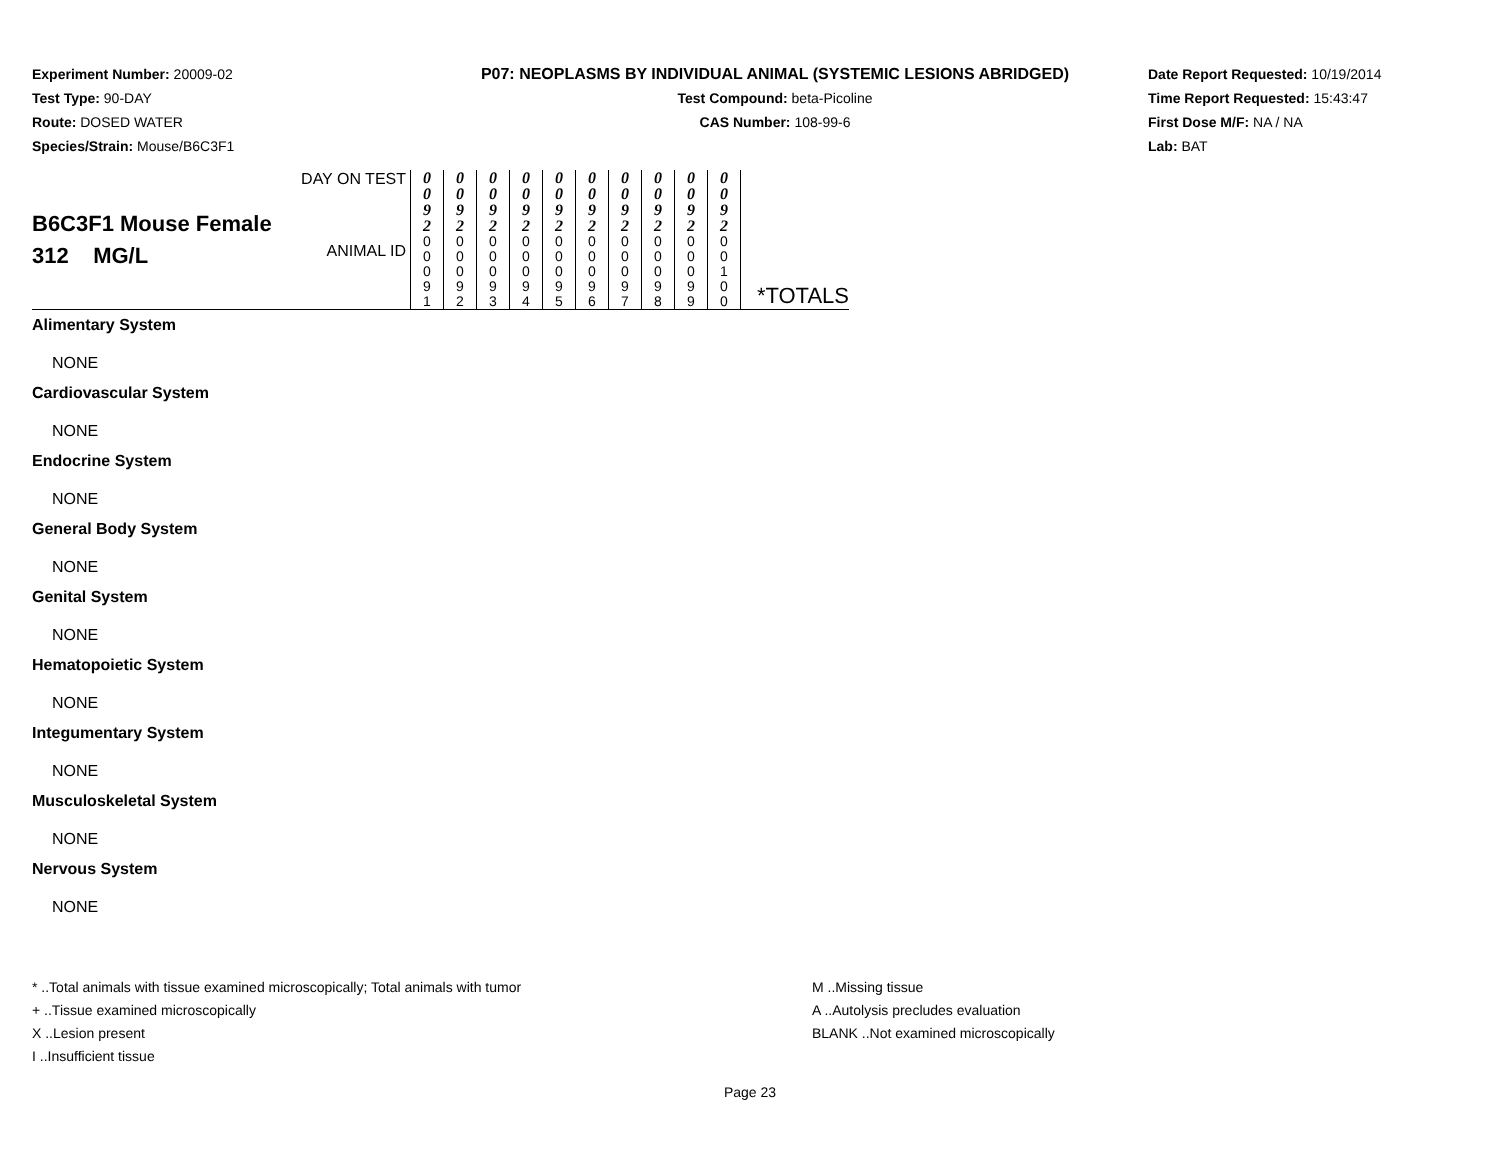Experiment Number: 20009-02
Test Type: 90-DAY
Route: DOSED WATER
Species/Strain: Mouse/B6C3F1
P07: NEOPLASMS BY INDIVIDUAL ANIMAL (SYSTEMIC LESIONS ABRIDGED)
Test Compound: beta-Picoline
CAS Number: 108-99-6
Date Report Requested: 10/19/2014
Time Report Requested: 15:43:47
First Dose M/F: NA / NA
Lab: BAT
| B6C3F1 Mouse Female 312 MG/L | DAY ON TEST ANIMAL ID | 0 0 9 2 0 0 0 9 1 | 0 0 9 2 0 0 0 9 2 | 0 0 9 2 0 0 0 9 3 | 0 0 9 2 0 0 0 9 4 | 0 0 9 2 0 0 0 9 5 | 0 0 9 2 0 0 0 9 6 | 0 0 9 2 0 0 0 9 7 | 0 0 9 2 0 0 0 9 8 | 0 0 9 2 0 0 0 9 9 | 0 0 9 2 0 0 1 0 0 | *TOTALS |
Alimentary System
NONE
Cardiovascular System
NONE
Endocrine System
NONE
General Body System
NONE
Genital System
NONE
Hematopoietic System
NONE
Integumentary System
NONE
Musculoskeletal System
NONE
Nervous System
NONE
* ..Total animals with tissue examined microscopically; Total animals with tumor
+ ..Tissue examined microscopically
X ..Lesion present
I ..Insufficient tissue
M ..Missing tissue
A ..Autolysis precludes evaluation
BLANK ..Not examined microscopically
Page 23